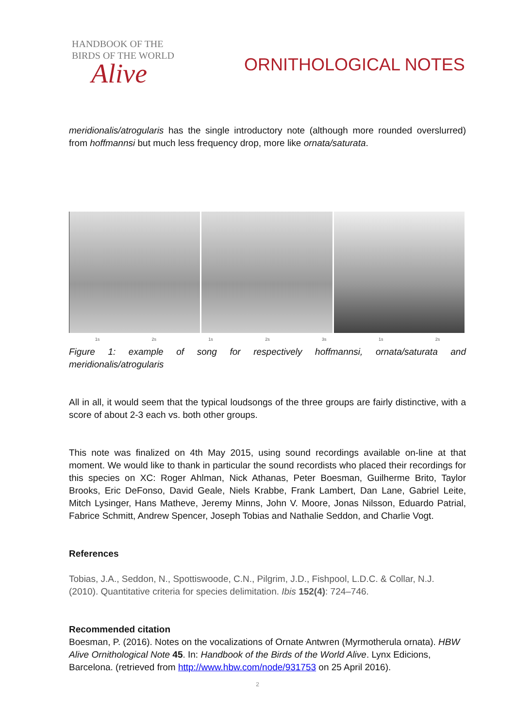HANDBOOK OF THE
BIRDS OF THE WORLD
Alive
ORNITHOLOGICAL NOTES
meridionalis/atrogularis has the single introductory note (although more rounded overslurred) from hoffmannsi but much less frequency drop, more like ornata/saturata.
1s 2s 1s 2s 3s 1s 2s
Figure 1: example of song for respectively hoffmannsi, ornata/saturata and meridionalis/atrogularis
All in all, it would seem that the typical loudsongs of the three groups are fairly distinctive, with a score of about 2-3 each vs. both other groups.
This note was finalized on 4th May 2015, using sound recordings available on-line at that moment. We would like to thank in particular the sound recordists who placed their recordings for this species on XC: Roger Ahlman, Nick Athanas, Peter Boesman, Guilherme Brito, Taylor Brooks, Eric DeFonso, David Geale, Niels Krabbe, Frank Lambert, Dan Lane, Gabriel Leite, Mitch Lysinger, Hans Matheve, Jeremy Minns, John V. Moore, Jonas Nilsson, Eduardo Patrial, Fabrice Schmitt, Andrew Spencer, Joseph Tobias and Nathalie Seddon, and Charlie Vogt.
References
Tobias, J.A., Seddon, N., Spottiswoode, C.N., Pilgrim, J.D., Fishpool, L.D.C. & Collar, N.J. (2010). Quantitative criteria for species delimitation. Ibis 152(4): 724–746.
Recommended citation
Boesman, P. (2016). Notes on the vocalizations of Ornate Antwren (Myrmotherula ornata). HBW Alive Ornithological Note 45. In: Handbook of the Birds of the World Alive. Lynx Edicions, Barcelona. (retrieved from http://www.hbw.com/node/931753 on 25 April 2016).
2